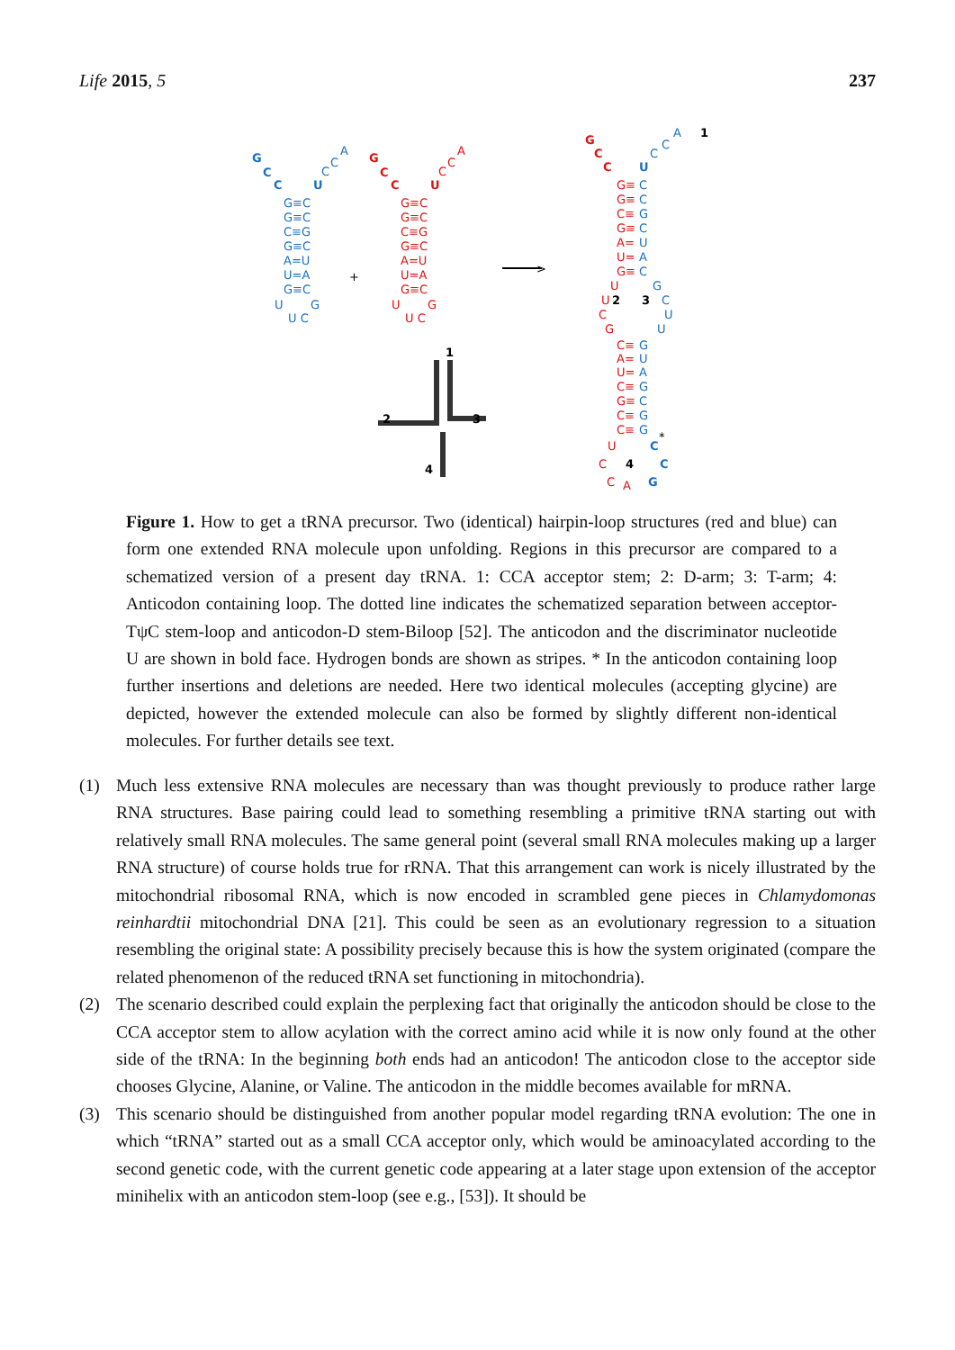Life 2015, 5 237
G
C
C
U
C
C
A
G≡C
G≡C
C≡G
G≡C
A=U
U=A
G≡C
U
G
U C
+
G
C
C
U
C
C
A
G≡C
G≡C
C≡G
G≡C
A=U
U=A
G≡C
U
G
U C
>
1
2
3
4
G
C
C
G≡
G≡
C≡
G≡
A=
U=
G≡
U
U
C
G
C≡
A=
U=
C≡
G≡
C≡
C≡
U
C
C
A
U
C
C
A
C
C
G
C
U
A
C
G
C
U
U
G
U
A
G
C
G
G
C
C
G
1
2
3
4
*
Figure 1. How to get a tRNA precursor. Two (identical) hairpin-loop structures (red and blue) can form one extended RNA molecule upon unfolding. Regions in this precursor are compared to a schematized version of a present day tRNA. 1: CCA acceptor stem; 2: D-arm; 3: T-arm; 4: Anticodon containing loop. The dotted line indicates the schematized separation between acceptor-TψC stem-loop and anticodon-D stem-Biloop [52]. The anticodon and the discriminator nucleotide U are shown in bold face. Hydrogen bonds are shown as stripes. * In the anticodon containing loop further insertions and deletions are needed. Here two identical molecules (accepting glycine) are depicted, however the extended molecule can also be formed by slightly different non-identical molecules. For further details see text.
(1) Much less extensive RNA molecules are necessary than was thought previously to produce rather large RNA structures. Base pairing could lead to something resembling a primitive tRNA starting out with relatively small RNA molecules. The same general point (several small RNA molecules making up a larger RNA structure) of course holds true for rRNA. That this arrangement can work is nicely illustrated by the mitochondrial ribosomal RNA, which is now encoded in scrambled gene pieces in Chlamydomonas reinhardtii mitochondrial DNA [21]. This could be seen as an evolutionary regression to a situation resembling the original state: A possibility precisely because this is how the system originated (compare the related phenomenon of the reduced tRNA set functioning in mitochondria).
(2) The scenario described could explain the perplexing fact that originally the anticodon should be close to the CCA acceptor stem to allow acylation with the correct amino acid while it is now only found at the other side of the tRNA: In the beginning both ends had an anticodon! The anticodon close to the acceptor side chooses Glycine, Alanine, or Valine. The anticodon in the middle becomes available for mRNA.
(3) This scenario should be distinguished from another popular model regarding tRNA evolution: The one in which “tRNA” started out as a small CCA acceptor only, which would be aminoacylated according to the second genetic code, with the current genetic code appearing at a later stage upon extension of the acceptor minihelix with an anticodon stem-loop (see e.g., [53]). It should be